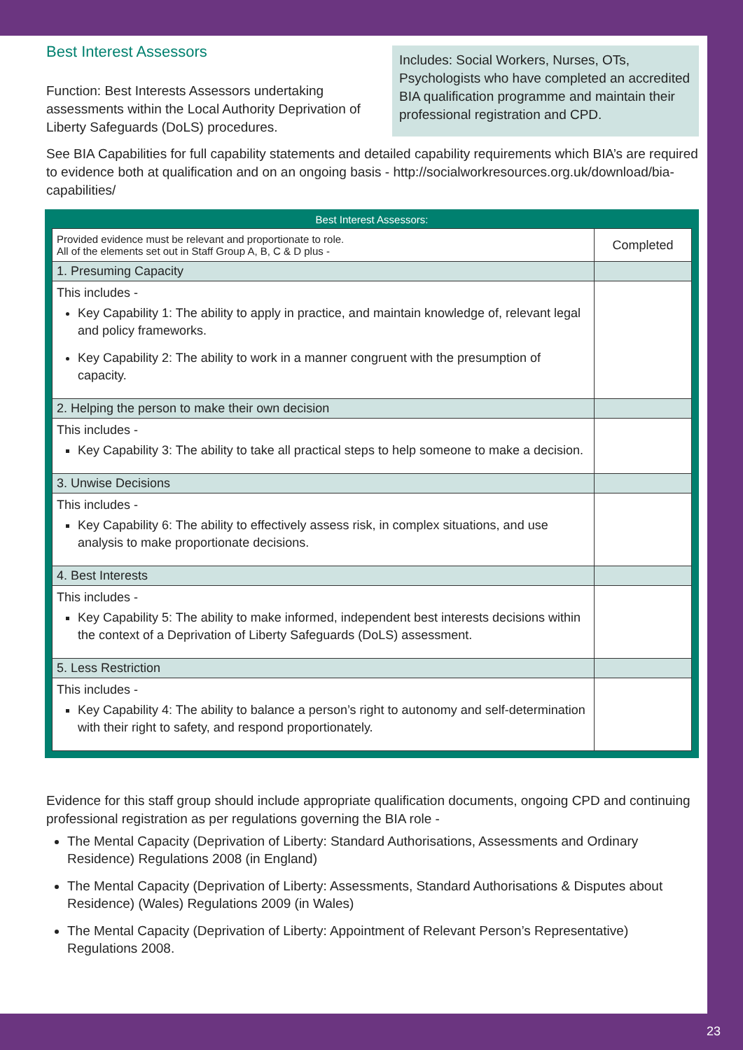Best Interest Assessors
Function: Best Interests Assessors undertaking assessments within the Local Authority Deprivation of Liberty Safeguards (DoLS) procedures.
Includes: Social Workers, Nurses, OTs, Psychologists who have completed an accredited BIA qualification programme and maintain their professional registration and CPD.
See BIA Capabilities for full capability statements and detailed capability requirements which BIA’s are required to evidence both at qualification and on an ongoing basis - http://socialworkresources.org.uk/download/bia-capabilities/
Best Interest Assessors:
| Provided evidence must be relevant and proportionate to role. All of the elements set out in Staff Group A, B, C & D plus - | Completed |
| 1. Presuming Capacity | |
| This includes - Key Capability 1: The ability to apply in practice, and maintain knowledge of, relevant legal and policy frameworks. Key Capability 2: The ability to work in a manner congruent with the presumption of capacity. | |
| 2. Helping the person to make their own decision | |
| This includes - Key Capability 3: The ability to take all practical steps to help someone to make a decision. | |
| 3. Unwise Decisions | |
| This includes - Key Capability 6: The ability to effectively assess risk, in complex situations, and use analysis to make proportionate decisions. | |
| 4. Best Interests | |
| This includes - Key Capability 5: The ability to make informed, independent best interests decisions within the context of a Deprivation of Liberty Safeguards (DoLS) assessment. | |
| 5. Less Restriction | |
| This includes - Key Capability 4: The ability to balance a person’s right to autonomy and self-determination with their right to safety, and respond proportionately. | |
Evidence for this staff group should include appropriate qualification documents, ongoing CPD and continuing professional registration as per regulations governing the BIA role -
The Mental Capacity (Deprivation of Liberty: Standard Authorisations, Assessments and Ordinary Residence) Regulations 2008 (in England)
The Mental Capacity (Deprivation of Liberty: Assessments, Standard Authorisations & Disputes about Residence) (Wales) Regulations 2009 (in Wales)
The Mental Capacity (Deprivation of Liberty: Appointment of Relevant Person’s Representative) Regulations 2008.
23